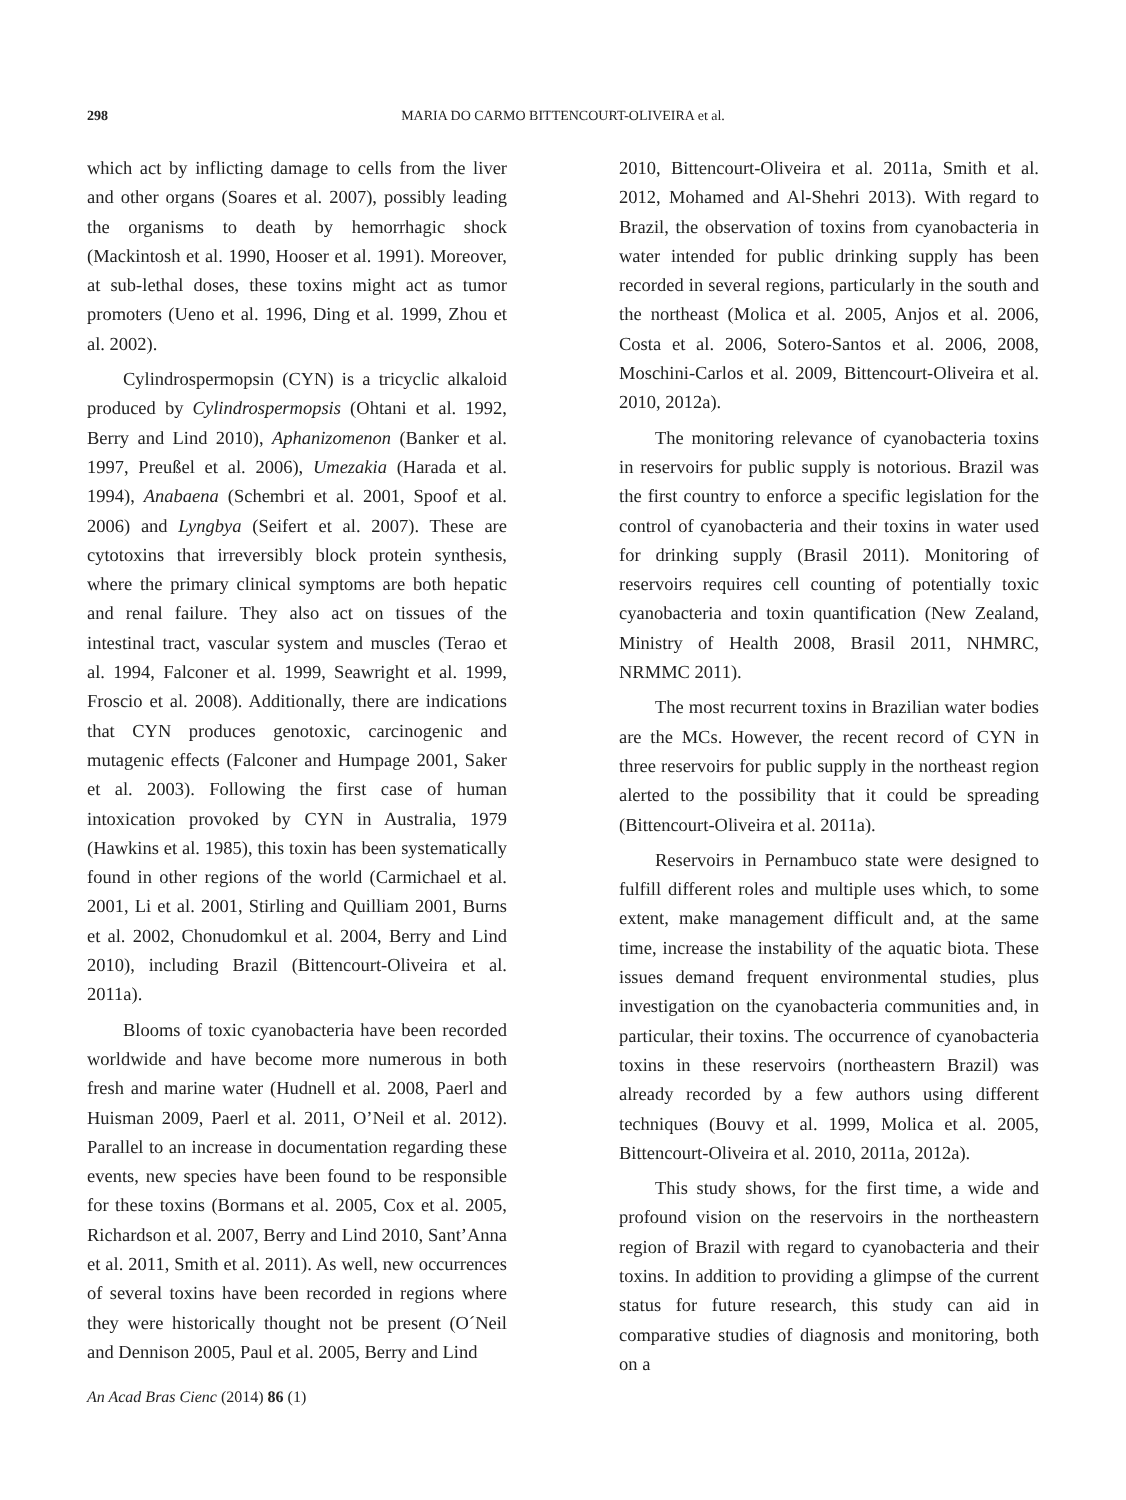298 MARIA DO CARMO BITTENCOURT-OLIVEIRA et al.
which act by inflicting damage to cells from the liver and other organs (Soares et al. 2007), possibly leading the organisms to death by hemorrhagic shock (Mackintosh et al. 1990, Hooser et al. 1991). Moreover, at sub-lethal doses, these toxins might act as tumor promoters (Ueno et al. 1996, Ding et al. 1999, Zhou et al. 2002).
Cylindrospermopsin (CYN) is a tricyclic alkaloid produced by Cylindrospermopsis (Ohtani et al. 1992, Berry and Lind 2010), Aphanizomenon (Banker et al. 1997, Preußel et al. 2006), Umezakia (Harada et al. 1994), Anabaena (Schembri et al. 2001, Spoof et al. 2006) and Lyngbya (Seifert et al. 2007). These are cytotoxins that irreversibly block protein synthesis, where the primary clinical symptoms are both hepatic and renal failure. They also act on tissues of the intestinal tract, vascular system and muscles (Terao et al. 1994, Falconer et al. 1999, Seawright et al. 1999, Froscio et al. 2008). Additionally, there are indications that CYN produces genotoxic, carcinogenic and mutagenic effects (Falconer and Humpage 2001, Saker et al. 2003). Following the first case of human intoxication provoked by CYN in Australia, 1979 (Hawkins et al. 1985), this toxin has been systematically found in other regions of the world (Carmichael et al. 2001, Li et al. 2001, Stirling and Quilliam 2001, Burns et al. 2002, Chonudomkul et al. 2004, Berry and Lind 2010), including Brazil (Bittencourt-Oliveira et al. 2011a).
Blooms of toxic cyanobacteria have been recorded worldwide and have become more numerous in both fresh and marine water (Hudnell et al. 2008, Paerl and Huisman 2009, Paerl et al. 2011, O’Neil et al. 2012). Parallel to an increase in documentation regarding these events, new species have been found to be responsible for these toxins (Bormans et al. 2005, Cox et al. 2005, Richardson et al. 2007, Berry and Lind 2010, Sant’Anna et al. 2011, Smith et al. 2011). As well, new occurrences of several toxins have been recorded in regions where they were historically thought not be present (O´Neil and Dennison 2005, Paul et al. 2005, Berry and Lind
2010, Bittencourt-Oliveira et al. 2011a, Smith et al. 2012, Mohamed and Al-Shehri 2013). With regard to Brazil, the observation of toxins from cyanobacteria in water intended for public drinking supply has been recorded in several regions, particularly in the south and the northeast (Molica et al. 2005, Anjos et al. 2006, Costa et al. 2006, Sotero-Santos et al. 2006, 2008, Moschini-Carlos et al. 2009, Bittencourt-Oliveira et al. 2010, 2012a).
The monitoring relevance of cyanobacteria toxins in reservoirs for public supply is notorious. Brazil was the first country to enforce a specific legislation for the control of cyanobacteria and their toxins in water used for drinking supply (Brasil 2011). Monitoring of reservoirs requires cell counting of potentially toxic cyanobacteria and toxin quantification (New Zealand, Ministry of Health 2008, Brasil 2011, NHMRC, NRMMC 2011).
The most recurrent toxins in Brazilian water bodies are the MCs. However, the recent record of CYN in three reservoirs for public supply in the northeast region alerted to the possibility that it could be spreading (Bittencourt-Oliveira et al. 2011a).
Reservoirs in Pernambuco state were designed to fulfill different roles and multiple uses which, to some extent, make management difficult and, at the same time, increase the instability of the aquatic biota. These issues demand frequent environmental studies, plus investigation on the cyanobacteria communities and, in particular, their toxins. The occurrence of cyanobacteria toxins in these reservoirs (northeastern Brazil) was already recorded by a few authors using different techniques (Bouvy et al. 1999, Molica et al. 2005, Bittencourt-Oliveira et al. 2010, 2011a, 2012a).
This study shows, for the first time, a wide and profound vision on the reservoirs in the northeastern region of Brazil with regard to cyanobacteria and their toxins. In addition to providing a glimpse of the current status for future research, this study can aid in comparative studies of diagnosis and monitoring, both on a
An Acad Bras Cienc (2014) 86 (1)